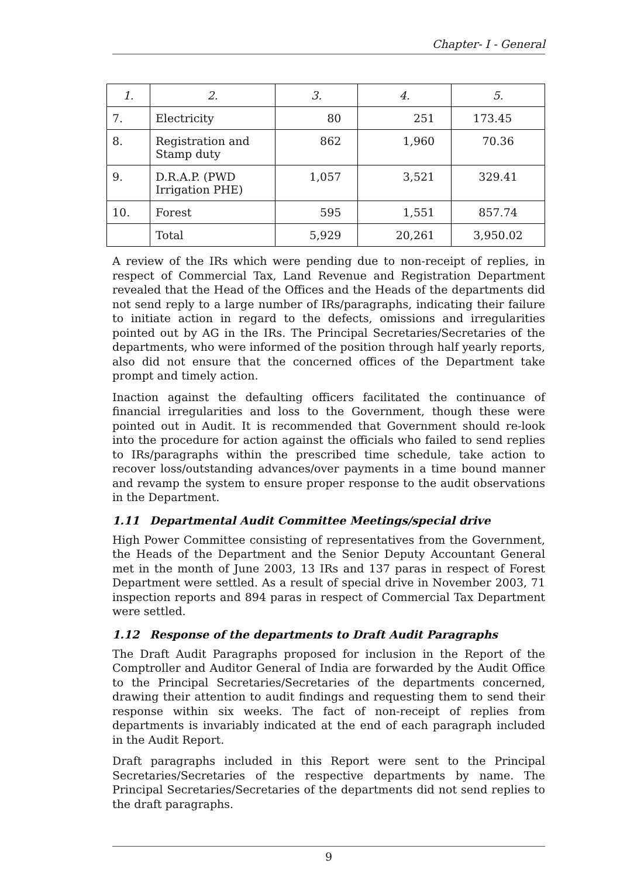Chapter- I - General
| 1. | 2. | 3. | 4. | 5. |
| --- | --- | --- | --- | --- |
| 7. | Electricity | 80 | 251 | 173.45 |
| 8. | Registration and Stamp duty | 862 | 1,960 | 70.36 |
| 9. | D.R.A.P. (PWD Irrigation PHE) | 1,057 | 3,521 | 329.41 |
| 10. | Forest | 595 | 1,551 | 857.74 |
| | Total | 5,929 | 20,261 | 3,950.02 |
A review of the IRs which were pending due to non-receipt of replies, in respect of Commercial Tax, Land Revenue and Registration Department revealed that the Head of the Offices and the Heads of the departments did not send reply to a large number of IRs/paragraphs, indicating their failure to initiate action in regard to the defects, omissions and irregularities pointed out by AG in the IRs. The Principal Secretaries/Secretaries of the departments, who were informed of the position through half yearly reports, also did not ensure that the concerned offices of the Department take prompt and timely action.
Inaction against the defaulting officers facilitated the continuance of financial irregularities and loss to the Government, though these were pointed out in Audit. It is recommended that Government should re-look into the procedure for action against the officials who failed to send replies to IRs/paragraphs within the prescribed time schedule, take action to recover loss/outstanding advances/over payments in a time bound manner and revamp the system to ensure proper response to the audit observations in the Department.
1.11 Departmental Audit Committee Meetings/special drive
High Power Committee consisting of representatives from the Government, the Heads of the Department and the Senior Deputy Accountant General met in the month of June 2003, 13 IRs and 137 paras in respect of Forest Department were settled. As a result of special drive in November 2003, 71 inspection reports and 894 paras in respect of Commercial Tax Department were settled.
1.12 Response of the departments to Draft Audit Paragraphs
The Draft Audit Paragraphs proposed for inclusion in the Report of the Comptroller and Auditor General of India are forwarded by the Audit Office to the Principal Secretaries/Secretaries of the departments concerned, drawing their attention to audit findings and requesting them to send their response within six weeks. The fact of non-receipt of replies from departments is invariably indicated at the end of each paragraph included in the Audit Report.
Draft paragraphs included in this Report were sent to the Principal Secretaries/Secretaries of the respective departments by name. The Principal Secretaries/Secretaries of the departments did not send replies to the draft paragraphs.
9